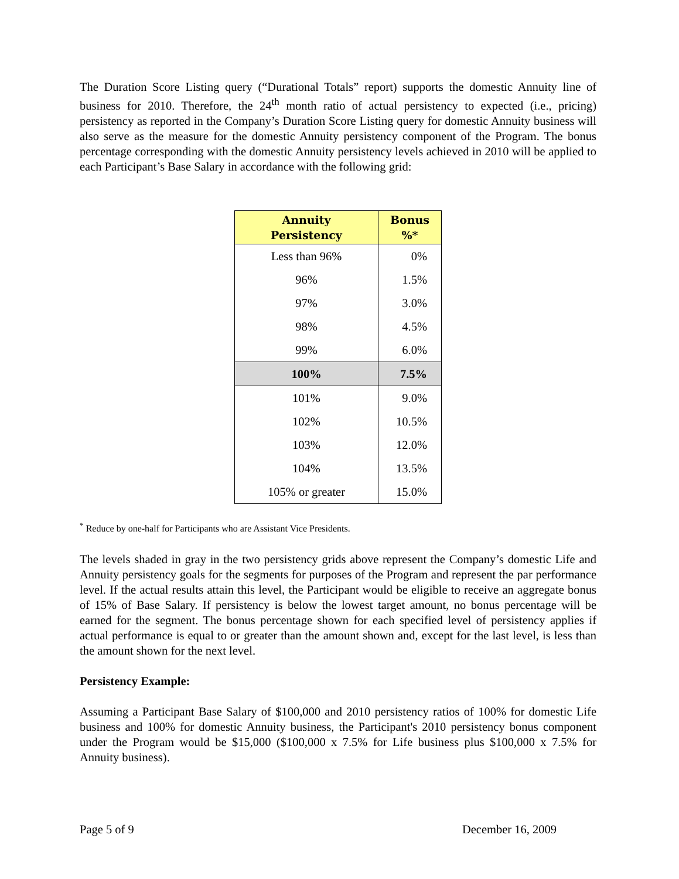The Duration Score Listing query (“Durational Totals” report) supports the domestic Annuity line of business for 2010. Therefore, the 24<sup>th</sup> month ratio of actual persistency to expected (i.e., pricing) persistency as reported in the Company’s Duration Score Listing query for domestic Annuity business will also serve as the measure for the domestic Annuity persistency component of the Program. The bonus percentage corresponding with the domestic Annuity persistency levels achieved in 2010 will be applied to each Participant’s Base Salary in accordance with the following grid:
| Annuity Persistency | Bonus %* |
| --- | --- |
| Less than 96% | 0% |
| 96% | 1.5% |
| 97% | 3.0% |
| 98% | 4.5% |
| 99% | 6.0% |
| 100% | 7.5% |
| 101% | 9.0% |
| 102% | 10.5% |
| 103% | 12.0% |
| 104% | 13.5% |
| 105% or greater | 15.0% |
<sup>*</sup> Reduce by one-half for Participants who are Assistant Vice Presidents.
The levels shaded in gray in the two persistency grids above represent the Company’s domestic Life and Annuity persistency goals for the segments for purposes of the Program and represent the par performance level. If the actual results attain this level, the Participant would be eligible to receive an aggregate bonus of 15% of Base Salary. If persistency is below the lowest target amount, no bonus percentage will be earned for the segment. The bonus percentage shown for each specified level of persistency applies if actual performance is equal to or greater than the amount shown and, except for the last level, is less than the amount shown for the next level.
Persistency Example:
Assuming a Participant Base Salary of $100,000 and 2010 persistency ratios of 100% for domestic Life business and 100% for domestic Annuity business, the Participant's 2010 persistency bonus component under the Program would be $15,000 ($100,000 x 7.5% for Life business plus $100,000 x 7.5% for Annuity business).
Page 5 of 9 December 16, 2009